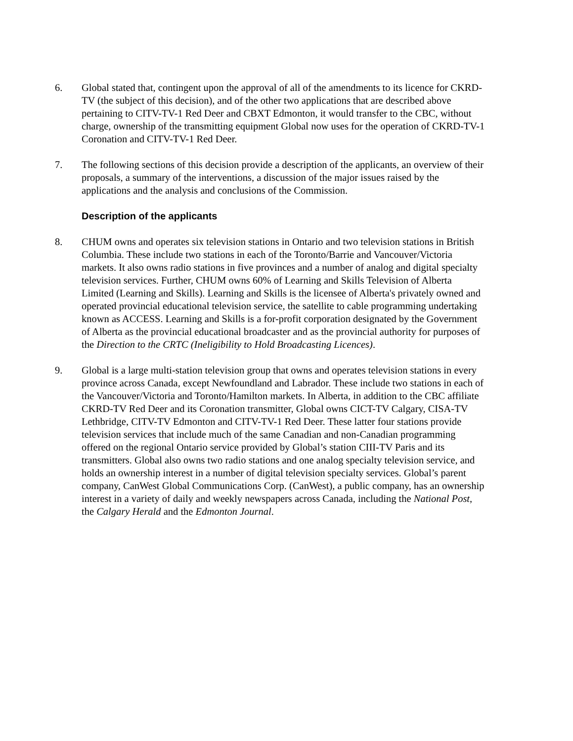6. Global stated that, contingent upon the approval of all of the amendments to its licence for CKRD-TV (the subject of this decision), and of the other two applications that are described above pertaining to CITV-TV-1 Red Deer and CBXT Edmonton, it would transfer to the CBC, without charge, ownership of the transmitting equipment Global now uses for the operation of CKRD-TV-1 Coronation and CITV-TV-1 Red Deer.
7. The following sections of this decision provide a description of the applicants, an overview of their proposals, a summary of the interventions, a discussion of the major issues raised by the applications and the analysis and conclusions of the Commission.
Description of the applicants
8. CHUM owns and operates six television stations in Ontario and two television stations in British Columbia. These include two stations in each of the Toronto/Barrie and Vancouver/Victoria markets. It also owns radio stations in five provinces and a number of analog and digital specialty television services. Further, CHUM owns 60% of Learning and Skills Television of Alberta Limited (Learning and Skills). Learning and Skills is the licensee of Alberta's privately owned and operated provincial educational television service, the satellite to cable programming undertaking known as ACCESS. Learning and Skills is a for-profit corporation designated by the Government of Alberta as the provincial educational broadcaster and as the provincial authority for purposes of the Direction to the CRTC (Ineligibility to Hold Broadcasting Licences).
9. Global is a large multi-station television group that owns and operates television stations in every province across Canada, except Newfoundland and Labrador. These include two stations in each of the Vancouver/Victoria and Toronto/Hamilton markets. In Alberta, in addition to the CBC affiliate CKRD-TV Red Deer and its Coronation transmitter, Global owns CICT-TV Calgary, CISA-TV Lethbridge, CITV-TV Edmonton and CITV-TV-1 Red Deer. These latter four stations provide television services that include much of the same Canadian and non-Canadian programming offered on the regional Ontario service provided by Global’s station CIII-TV Paris and its transmitters. Global also owns two radio stations and one analog specialty television service, and holds an ownership interest in a number of digital television specialty services. Global’s parent company, CanWest Global Communications Corp. (CanWest), a public company, has an ownership interest in a variety of daily and weekly newspapers across Canada, including the National Post, the Calgary Herald and the Edmonton Journal.